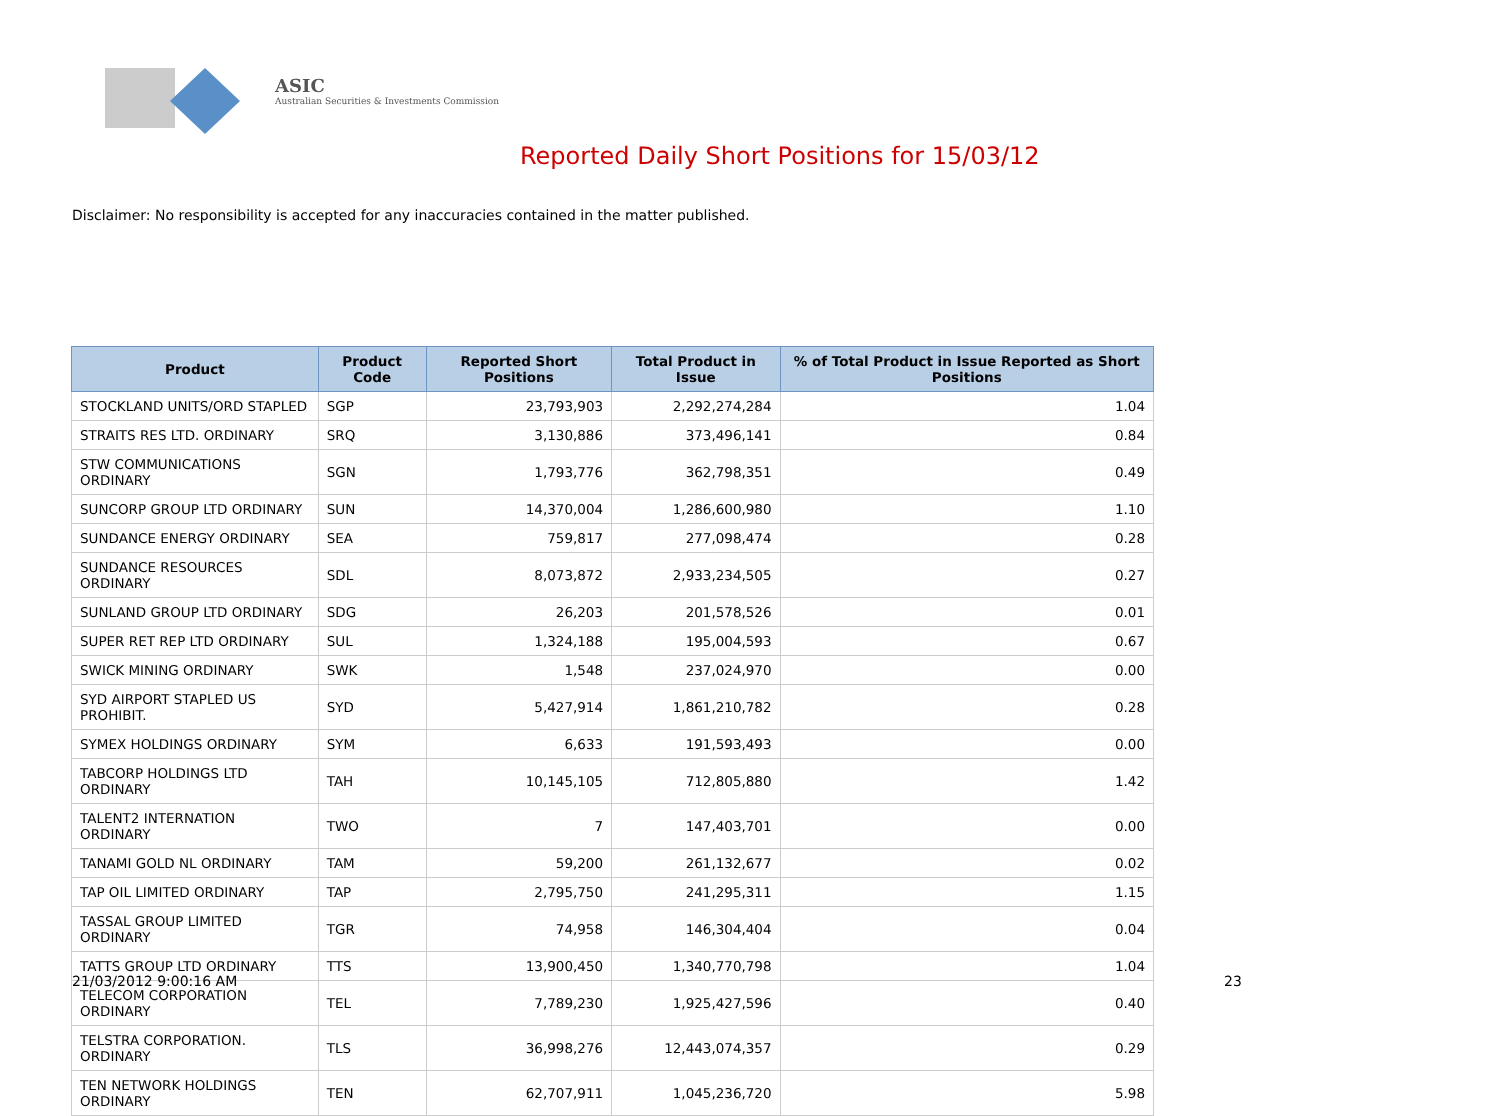ASIC
Australian Securities & Investments Commission
Reported Daily Short Positions for 15/03/12
Disclaimer: No responsibility is accepted for any inaccuracies contained in the matter published.
| Product | Product Code | Reported Short Positions | Total Product in Issue | % of Total Product in Issue Reported as Short Positions |
| --- | --- | --- | --- | --- |
| STOCKLAND UNITS/ORD STAPLED | SGP | 23,793,903 | 2,292,274,284 | 1.04 |
| STRAITS RES LTD. ORDINARY | SRQ | 3,130,886 | 373,496,141 | 0.84 |
| STW COMMUNICATIONS ORDINARY | SGN | 1,793,776 | 362,798,351 | 0.49 |
| SUNCORP GROUP LTD ORDINARY | SUN | 14,370,004 | 1,286,600,980 | 1.10 |
| SUNDANCE ENERGY ORDINARY | SEA | 759,817 | 277,098,474 | 0.28 |
| SUNDANCE RESOURCES ORDINARY | SDL | 8,073,872 | 2,933,234,505 | 0.27 |
| SUNLAND GROUP LTD ORDINARY | SDG | 26,203 | 201,578,526 | 0.01 |
| SUPER RET REP LTD ORDINARY | SUL | 1,324,188 | 195,004,593 | 0.67 |
| SWICK MINING ORDINARY | SWK | 1,548 | 237,024,970 | 0.00 |
| SYD AIRPORT STAPLED US PROHIBIT. | SYD | 5,427,914 | 1,861,210,782 | 0.28 |
| SYMEX HOLDINGS ORDINARY | SYM | 6,633 | 191,593,493 | 0.00 |
| TABCORP HOLDINGS LTD ORDINARY | TAH | 10,145,105 | 712,805,880 | 1.42 |
| TALENT2 INTERNATION ORDINARY | TWO | 7 | 147,403,701 | 0.00 |
| TANAMI GOLD NL ORDINARY | TAM | 59,200 | 261,132,677 | 0.02 |
| TAP OIL LIMITED ORDINARY | TAP | 2,795,750 | 241,295,311 | 1.15 |
| TASSAL GROUP LIMITED ORDINARY | TGR | 74,958 | 146,304,404 | 0.04 |
| TATTS GROUP LTD ORDINARY | TTS | 13,900,450 | 1,340,770,798 | 1.04 |
| TELECOM CORPORATION ORDINARY | TEL | 7,789,230 | 1,925,427,596 | 0.40 |
| TELSTRA CORPORATION. ORDINARY | TLS | 36,998,276 | 12,443,074,357 | 0.29 |
| TEN NETWORK HOLDINGS ORDINARY | TEN | 62,707,911 | 1,045,236,720 | 5.98 |
21/03/2012 9:00:16 AM 23